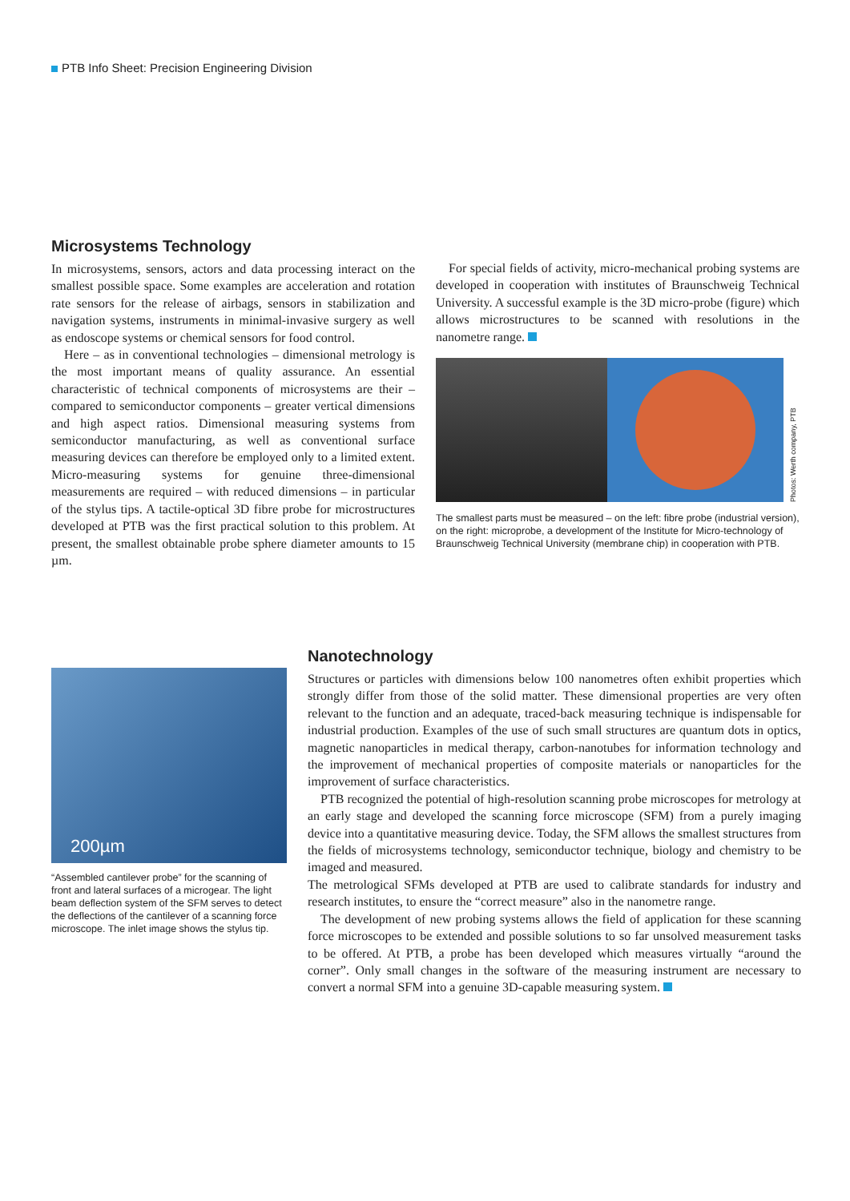PTB Info Sheet: Precision Engineering Division
Microsystems Technology
In microsystems, sensors, actors and data processing interact on the smallest possible space. Some examples are acceleration and rotation rate sensors for the release of airbags, sensors in stabilization and navigation systems, instruments in minimal-invasive surgery as well as endoscope systems or chemical sensors for food control.
Here – as in conventional technologies – dimensional metrology is the most important means of quality assurance. An essential characteristic of technical components of microsystems are their – compared to semiconductor components – greater vertical dimensions and high aspect ratios. Dimensional measuring systems from semiconductor manufacturing, as well as conventional surface measuring devices can therefore be employed only to a limited extent. Micro-measuring systems for genuine three-dimensional measurements are required – with reduced dimensions – in particular of the stylus tips. A tactile-optical 3D fibre probe for microstructures developed at PTB was the first practical solution to this problem. At present, the smallest obtainable probe sphere diameter amounts to 15 µm.
For special fields of activity, micro-mechanical probing systems are developed in cooperation with institutes of Braunschweig Technical University. A successful example is the 3D micro-probe (figure) which allows microstructures to be scanned with resolutions in the nanometre range.
Photos: Werth company, PTB
The smallest parts must be measured – on the left: fibre probe (industrial version), on the right: microprobe, a development of the Institute for Micro-technology of Braunschweig Technical University (membrane chip) in cooperation with PTB.
200µm
“Assembled cantilever probe” for the scanning of front and lateral surfaces of a microgear. The light beam deflection system of the SFM serves to detect the deflections of the cantilever of a scanning force microscope. The inlet image shows the stylus tip.
Nanotechnology
Structures or particles with dimensions below 100 nanometres often exhibit properties which strongly differ from those of the solid matter. These dimensional properties are very often relevant to the function and an adequate, traced-back measuring technique is indispensable for industrial production. Examples of the use of such small structures are quantum dots in optics, magnetic nanoparticles in medical therapy, carbon-nanotubes for information technology and the improvement of mechanical properties of composite materials or nanoparticles for the improvement of surface characteristics.
PTB recognized the potential of high-resolution scanning probe microscopes for metrology at an early stage and developed the scanning force microscope (SFM) from a purely imaging device into a quantitative measuring device. Today, the SFM allows the smallest structures from the fields of microsystems technology, semiconductor technique, biology and chemistry to be imaged and measured.
The metrological SFMs developed at PTB are used to calibrate standards for industry and research institutes, to ensure the “correct measure” also in the nanometre range.
The development of new probing systems allows the field of application for these scanning force microscopes to be extended and possible solutions to so far unsolved measurement tasks to be offered. At PTB, a probe has been developed which measures virtually “around the corner”. Only small changes in the software of the measuring instrument are necessary to convert a normal SFM into a genuine 3D-capable measuring system.